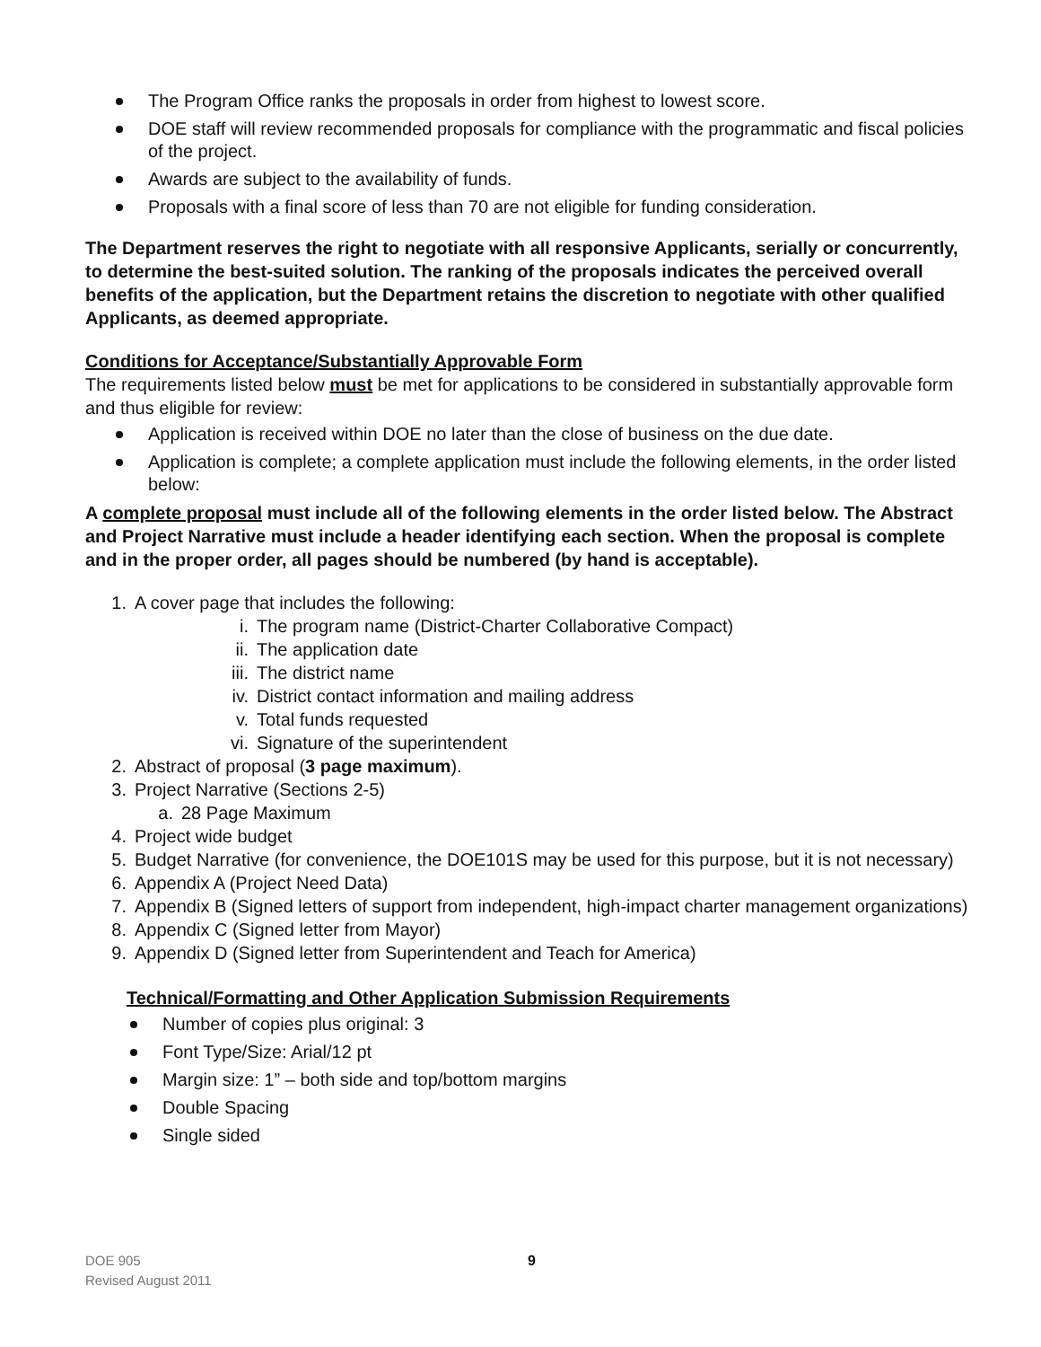The Program Office ranks the proposals in order from highest to lowest score.
DOE staff will review recommended proposals for compliance with the programmatic and fiscal policies of the project.
Awards are subject to the availability of funds.
Proposals with a final score of less than 70 are not eligible for funding consideration.
The Department reserves the right to negotiate with all responsive Applicants, serially or concurrently, to determine the best-suited solution. The ranking of the proposals indicates the perceived overall benefits of the application, but the Department retains the discretion to negotiate with other qualified Applicants, as deemed appropriate.
Conditions for Acceptance/Substantially Approvable Form
The requirements listed below must be met for applications to be considered in substantially approvable form and thus eligible for review:
Application is received within DOE no later than the close of business on the due date.
Application is complete; a complete application must include the following elements, in the order listed below:
A complete proposal must include all of the following elements in the order listed below. The Abstract and Project Narrative must include a header identifying each section. When the proposal is complete and in the proper order, all pages should be numbered (by hand is acceptable).
1. A cover page that includes the following:
i. The program name (District-Charter Collaborative Compact)
ii. The application date
iii. The district name
iv. District contact information and mailing address
v. Total funds requested
vi. Signature of the superintendent
2. Abstract of proposal (3 page maximum).
3. Project Narrative (Sections 2-5)
a. 28 Page Maximum
4. Project wide budget
5. Budget Narrative (for convenience, the DOE101S may be used for this purpose, but it is not necessary)
6. Appendix A (Project Need Data)
7. Appendix B (Signed letters of support from independent, high-impact charter management organizations)
8. Appendix C (Signed letter from Mayor)
9. Appendix D (Signed letter from Superintendent and Teach for America)
Technical/Formatting and Other Application Submission Requirements
Number of copies plus original: 3
Font Type/Size: Arial/12 pt
Margin size: 1” – both side and top/bottom margins
Double Spacing
Single sided
DOE 905
Revised August 2011
9